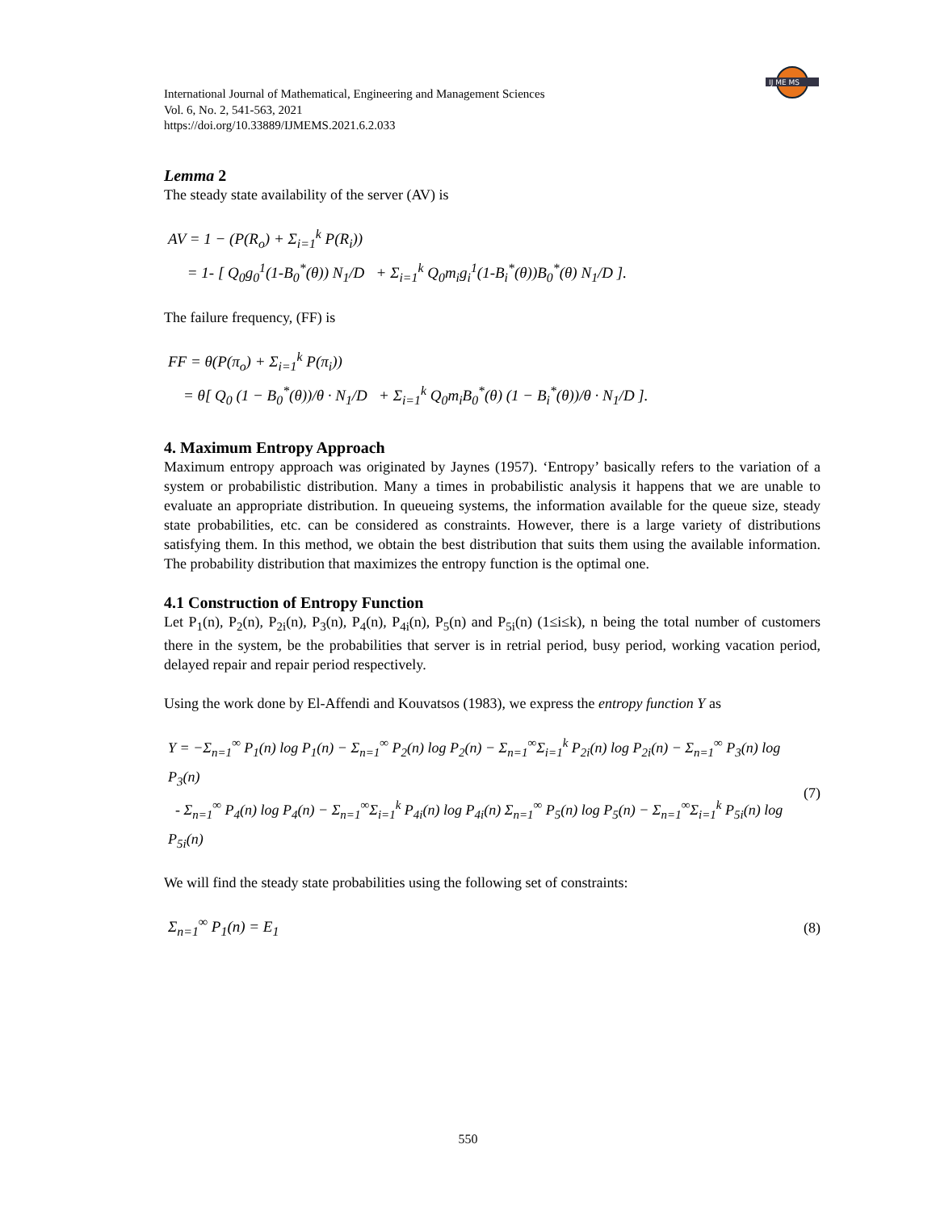IJ ME MS
International Journal of Mathematical, Engineering and Management Sciences
Vol. 6, No. 2, 541-563, 2021
https://doi.org/10.33889/IJMEMS.2021.6.2.033
Lemma 2
The steady state availability of the server (AV) is
AV = 1 − (P(R<sub>o</sub>) + Σ<sub>i=1</sub><sup>k</sup> P(R<sub>i</sub>))
= 1- [ Q<sub>0</sub>g<sub>0</sub><sup>1</sup>(1-B<sub>0</sub><sup>*</sup>(θ)) N<sub>1</sub>/D + Σ<sub>i=1</sub><sup>k</sup> Q<sub>0</sub>m<sub>i</sub>g<sub>i</sub><sup>1</sup>(1-B<sub>i</sub><sup>*</sup>(θ))B<sub>0</sub><sup>*</sup>(θ) N<sub>1</sub>/D ].
The failure frequency, (FF) is
FF = θ(P(π<sub>o</sub>) + Σ<sub>i=1</sub><sup>k</sup> P(π<sub>i</sub>))
= θ[ Q<sub>0</sub> (1 − B<sub>0</sub><sup>*</sup>(θ))/θ · N<sub>1</sub>/D + Σ<sub>i=1</sub><sup>k</sup> Q<sub>0</sub>m<sub>i</sub>B<sub>0</sub><sup>*</sup>(θ) (1 − B<sub>i</sub><sup>*</sup>(θ))/θ · N<sub>1</sub>/D ].
4. Maximum Entropy Approach
Maximum entropy approach was originated by Jaynes (1957). ‘Entropy’ basically refers to the variation of a system or probabilistic distribution. Many a times in probabilistic analysis it happens that we are unable to evaluate an appropriate distribution. In queueing systems, the information available for the queue size, steady state probabilities, etc. can be considered as constraints. However, there is a large variety of distributions satisfying them. In this method, we obtain the best distribution that suits them using the available information. The probability distribution that maximizes the entropy function is the optimal one.
4.1 Construction of Entropy Function
Let P<sub>1</sub>(n), P<sub>2</sub>(n), P<sub>2i</sub>(n), P<sub>3</sub>(n), P<sub>4</sub>(n), P<sub>4i</sub>(n), P<sub>5</sub>(n) and P<sub>5i</sub>(n) (1≤i≤k), n being the total number of customers there in the system, be the probabilities that server is in retrial period, busy period, working vacation period, delayed repair and repair period respectively.
Using the work done by El-Affendi and Kouvatsos (1983), we express the entropy function Y as
Y = −Σ<sub>n=1</sub><sup>∞</sup> P<sub>1</sub>(n) log P<sub>1</sub>(n) − Σ<sub>n=1</sub><sup>∞</sup> P<sub>2</sub>(n) log P<sub>2</sub>(n) − Σ<sub>n=1</sub><sup>∞</sup>Σ<sub>i=1</sub><sup>k</sup> P<sub>2i</sub>(n) log P<sub>2i</sub>(n) − Σ<sub>n=1</sub><sup>∞</sup> P<sub>3</sub>(n) log P<sub>3</sub>(n)
- Σ<sub>n=1</sub><sup>∞</sup> P<sub>4</sub>(n) log P<sub>4</sub>(n) − Σ<sub>n=1</sub><sup>∞</sup>Σ<sub>i=1</sub><sup>k</sup> P<sub>4i</sub>(n) log P<sub>4i</sub>(n) Σ<sub>n=1</sub><sup>∞</sup> P<sub>5</sub>(n) log P<sub>5</sub>(n) − Σ<sub>n=1</sub><sup>∞</sup>Σ<sub>i=1</sub><sup>k</sup> P<sub>5i</sub>(n) log P<sub>5i</sub>(n)
(7)
We will find the steady state probabilities using the following set of constraints:
Σ<sub>n=1</sub><sup>∞</sup> P<sub>1</sub>(n) = E<sub>1</sub>
(8)
550